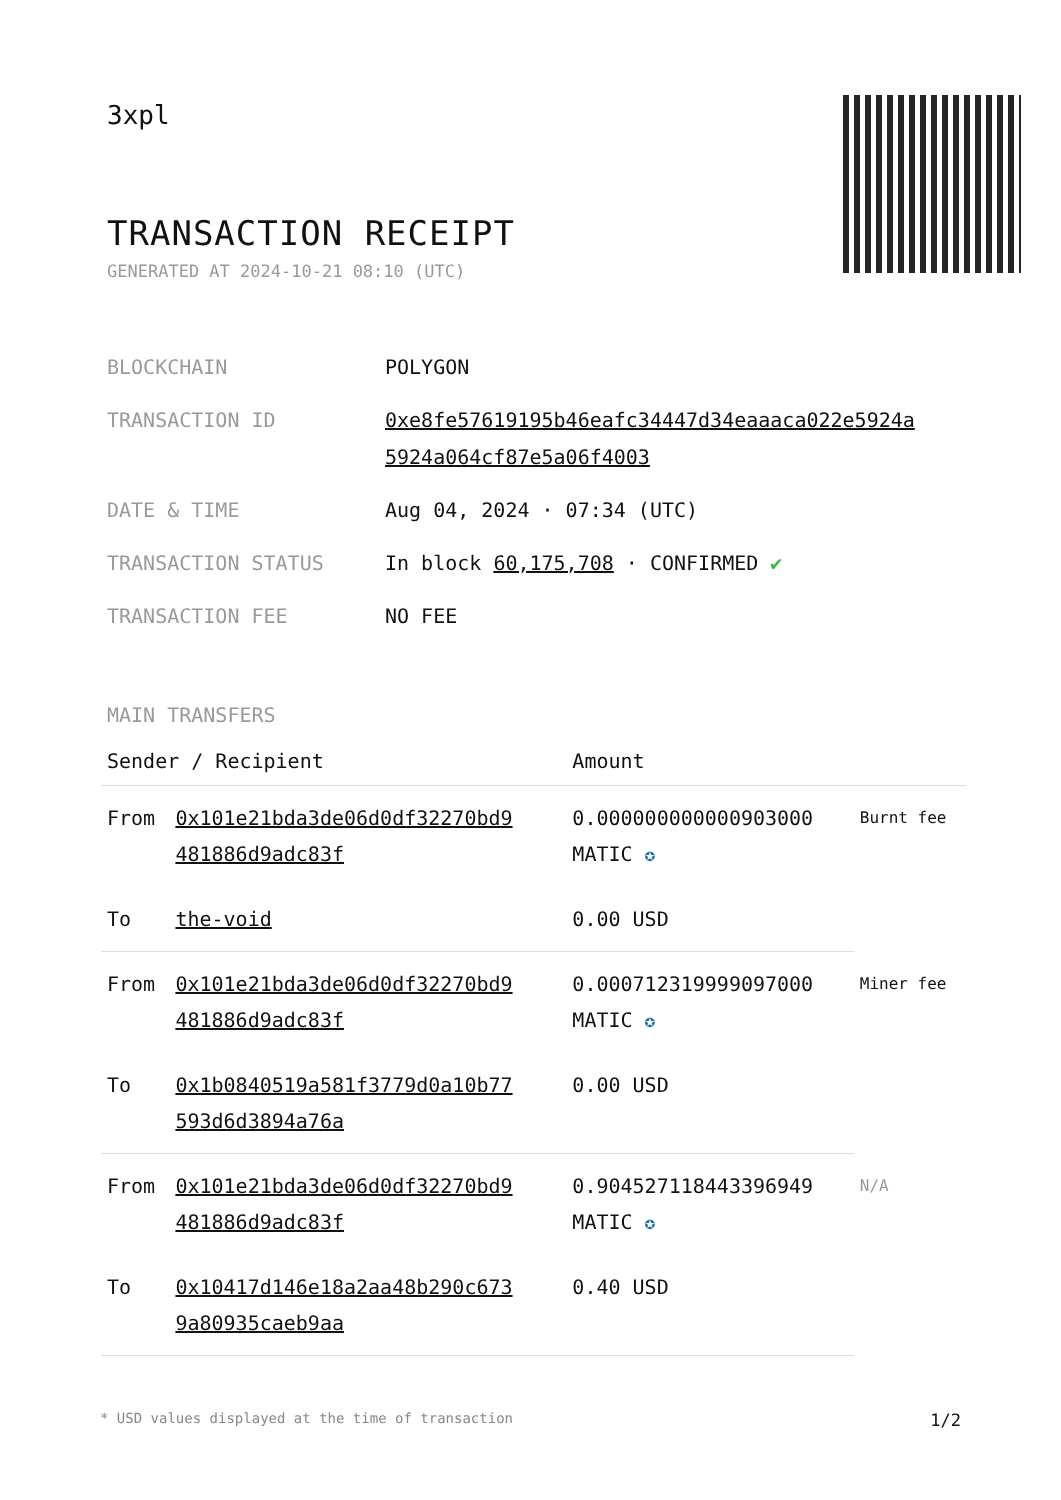3xpl
TRANSACTION RECEIPT
GENERATED AT 2024-10-21 08:10 (UTC)
| BLOCKCHAIN | POLYGON |
| TRANSACTION ID | 0xe8fe57619195b46eafc34447d34eaaaca022e5924a 5924a064cf87e5a06f4003 |
| DATE & TIME | Aug 04, 2024 · 07:34 (UTC) |
| TRANSACTION STATUS | In block 60,175,708 · CONFIRMED ✔ |
| TRANSACTION FEE | NO FEE |
MAIN TRANSFERS
| Sender / Recipient | | Amount | |
| --- | --- | --- | --- |
| From | 0x101e21bda3de06d0df32270bd9 481886d9adc83f | 0.000000000000903000 MATIC ✪ | Burnt fee |
| To | the-void | 0.00 USD | |
| From | 0x101e21bda3de06d0df32270bd9 481886d9adc83f | 0.000712319999097000 MATIC ✪ | Miner fee |
| To | 0x1b0840519a581f3779d0a10b77 593d6d3894a76a | 0.00 USD | |
| From | 0x101e21bda3de06d0df32270bd9 481886d9adc83f | 0.904527118443396949 MATIC ✪ | N/A |
| To | 0x10417d146e18a2aa48b290c673 9a80935caeb9aa | 0.40 USD | |
* USD values displayed at the time of transaction 1/2